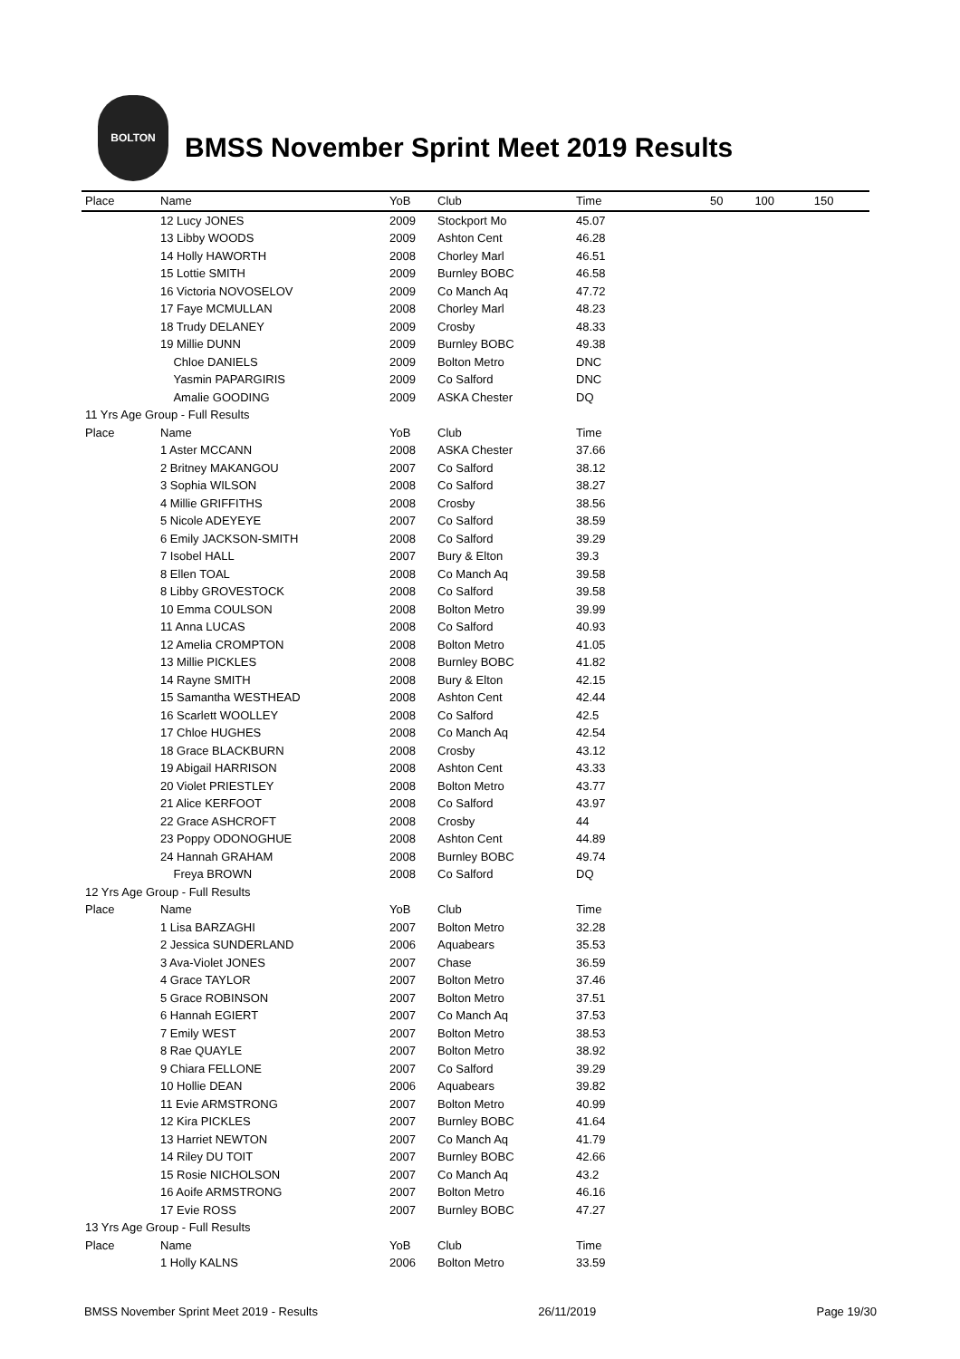BOLTON
BMSS November Sprint Meet 2019 Results
| Place | Name | YoB | Club | Time | 50 | 100 | 150 |
| --- | --- | --- | --- | --- | --- | --- | --- |
| | 12 Lucy JONES | 2009 | Stockport Mo | 45.07 | | | |
| | 13 Libby WOODS | 2009 | Ashton Cent | 46.28 | | | |
| | 14 Holly HAWORTH | 2008 | Chorley Marl | 46.51 | | | |
| | 15 Lottie SMITH | 2009 | Burnley BOBC | 46.58 | | | |
| | 16 Victoria NOVOSELOV | 2009 | Co Manch Aq | 47.72 | | | |
| | 17 Faye MCMULLAN | 2008 | Chorley Marl | 48.23 | | | |
| | 18 Trudy DELANEY | 2009 | Crosby | 48.33 | | | |
| | 19 Millie DUNN | 2009 | Burnley BOBC | 49.38 | | | |
| | Chloe DANIELS | 2009 | Bolton Metro | DNC | | | |
| | Yasmin PAPARGIRIS | 2009 | Co Salford | DNC | | | |
| | Amalie GOODING | 2009 | ASKA Chester | DQ | | | |
| 11 Yrs Age Group - Full Results | | | | | | | |
| Place | Name | YoB | Club | Time | | | |
| | 1 Aster MCCANN | 2008 | ASKA Chester | 37.66 | | | |
| | 2 Britney MAKANGOU | 2007 | Co Salford | 38.12 | | | |
| | 3 Sophia WILSON | 2008 | Co Salford | 38.27 | | | |
| | 4 Millie GRIFFITHS | 2008 | Crosby | 38.56 | | | |
| | 5 Nicole ADEYEYE | 2007 | Co Salford | 38.59 | | | |
| | 6 Emily JACKSON-SMITH | 2008 | Co Salford | 39.29 | | | |
| | 7 Isobel HALL | 2007 | Bury & Elton | 39.3 | | | |
| | 8 Ellen TOAL | 2008 | Co Manch Aq | 39.58 | | | |
| | 8 Libby GROVESTOCK | 2008 | Co Salford | 39.58 | | | |
| | 10 Emma COULSON | 2008 | Bolton Metro | 39.99 | | | |
| | 11 Anna LUCAS | 2008 | Co Salford | 40.93 | | | |
| | 12 Amelia CROMPTON | 2008 | Bolton Metro | 41.05 | | | |
| | 13 Millie PICKLES | 2008 | Burnley BOBC | 41.82 | | | |
| | 14 Rayne SMITH | 2008 | Bury & Elton | 42.15 | | | |
| | 15 Samantha WESTHEAD | 2008 | Ashton Cent | 42.44 | | | |
| | 16 Scarlett WOOLLEY | 2008 | Co Salford | 42.5 | | | |
| | 17 Chloe HUGHES | 2008 | Co Manch Aq | 42.54 | | | |
| | 18 Grace BLACKBURN | 2008 | Crosby | 43.12 | | | |
| | 19 Abigail HARRISON | 2008 | Ashton Cent | 43.33 | | | |
| | 20 Violet PRIESTLEY | 2008 | Bolton Metro | 43.77 | | | |
| | 21 Alice KERFOOT | 2008 | Co Salford | 43.97 | | | |
| | 22 Grace ASHCROFT | 2008 | Crosby | 44 | | | |
| | 23 Poppy ODONOGHUE | 2008 | Ashton Cent | 44.89 | | | |
| | 24 Hannah GRAHAM | 2008 | Burnley BOBC | 49.74 | | | |
| | Freya BROWN | 2008 | Co Salford | DQ | | | |
| 12 Yrs Age Group - Full Results | | | | | | | |
| Place | Name | YoB | Club | Time | | | |
| | 1 Lisa BARZAGHI | 2007 | Bolton Metro | 32.28 | | | |
| | 2 Jessica SUNDERLAND | 2006 | Aquabears | 35.53 | | | |
| | 3 Ava-Violet JONES | 2007 | Chase | 36.59 | | | |
| | 4 Grace TAYLOR | 2007 | Bolton Metro | 37.46 | | | |
| | 5 Grace ROBINSON | 2007 | Bolton Metro | 37.51 | | | |
| | 6 Hannah EGIERT | 2007 | Co Manch Aq | 37.53 | | | |
| | 7 Emily WEST | 2007 | Bolton Metro | 38.53 | | | |
| | 8 Rae QUAYLE | 2007 | Bolton Metro | 38.92 | | | |
| | 9 Chiara FELLONE | 2007 | Co Salford | 39.29 | | | |
| | 10 Hollie DEAN | 2006 | Aquabears | 39.82 | | | |
| | 11 Evie ARMSTRONG | 2007 | Bolton Metro | 40.99 | | | |
| | 12 Kira PICKLES | 2007 | Burnley BOBC | 41.64 | | | |
| | 13 Harriet NEWTON | 2007 | Co Manch Aq | 41.79 | | | |
| | 14 Riley DU TOIT | 2007 | Burnley BOBC | 42.66 | | | |
| | 15 Rosie NICHOLSON | 2007 | Co Manch Aq | 43.2 | | | |
| | 16 Aoife ARMSTRONG | 2007 | Bolton Metro | 46.16 | | | |
| | 17 Evie ROSS | 2007 | Burnley BOBC | 47.27 | | | |
| 13 Yrs Age Group - Full Results | | | | | | | |
| Place | Name | YoB | Club | Time | | | |
| | 1 Holly KALNS | 2006 | Bolton Metro | 33.59 | | | |
BMSS November Sprint Meet 2019 - Results 26/11/2019 Page 19/30